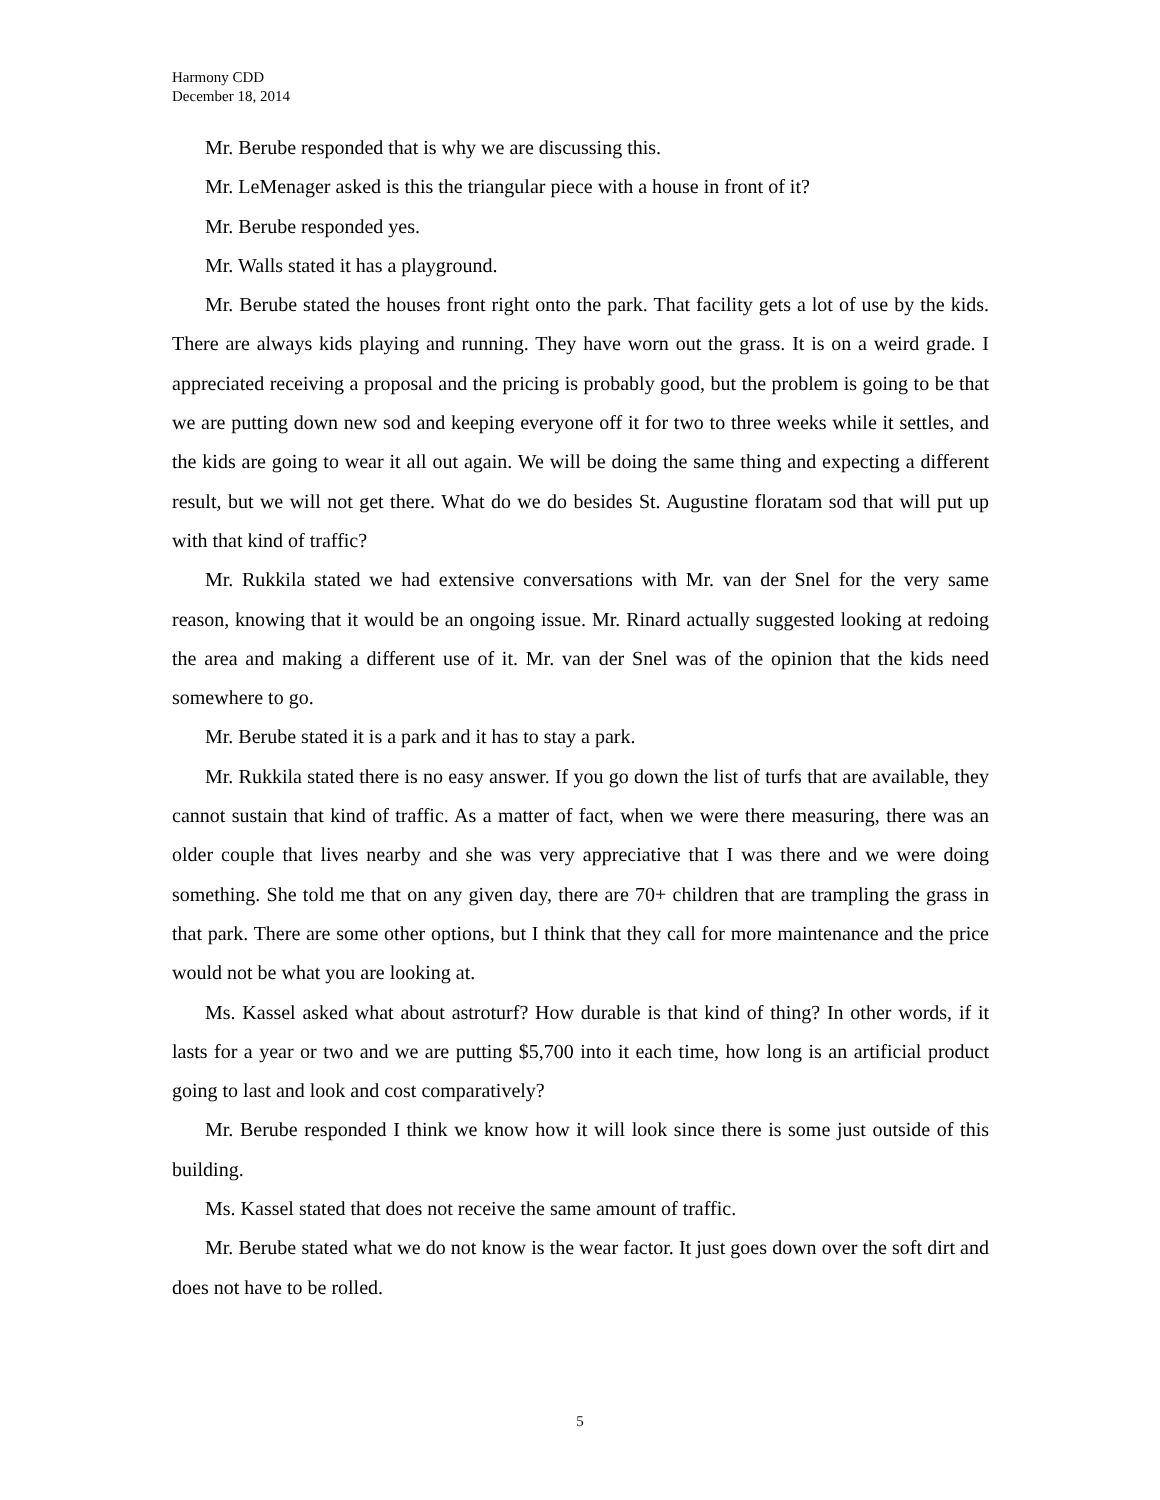Harmony CDD
December 18, 2014
Mr. Berube responded that is why we are discussing this.
Mr. LeMenager asked is this the triangular piece with a house in front of it?
Mr. Berube responded yes.
Mr. Walls stated it has a playground.
Mr. Berube stated the houses front right onto the park. That facility gets a lot of use by the kids. There are always kids playing and running. They have worn out the grass. It is on a weird grade. I appreciated receiving a proposal and the pricing is probably good, but the problem is going to be that we are putting down new sod and keeping everyone off it for two to three weeks while it settles, and the kids are going to wear it all out again. We will be doing the same thing and expecting a different result, but we will not get there. What do we do besides St. Augustine floratam sod that will put up with that kind of traffic?
Mr. Rukkila stated we had extensive conversations with Mr. van der Snel for the very same reason, knowing that it would be an ongoing issue. Mr. Rinard actually suggested looking at redoing the area and making a different use of it. Mr. van der Snel was of the opinion that the kids need somewhere to go.
Mr. Berube stated it is a park and it has to stay a park.
Mr. Rukkila stated there is no easy answer. If you go down the list of turfs that are available, they cannot sustain that kind of traffic. As a matter of fact, when we were there measuring, there was an older couple that lives nearby and she was very appreciative that I was there and we were doing something. She told me that on any given day, there are 70+ children that are trampling the grass in that park. There are some other options, but I think that they call for more maintenance and the price would not be what you are looking at.
Ms. Kassel asked what about astroturf? How durable is that kind of thing? In other words, if it lasts for a year or two and we are putting $5,700 into it each time, how long is an artificial product going to last and look and cost comparatively?
Mr. Berube responded I think we know how it will look since there is some just outside of this building.
Ms. Kassel stated that does not receive the same amount of traffic.
Mr. Berube stated what we do not know is the wear factor. It just goes down over the soft dirt and does not have to be rolled.
5